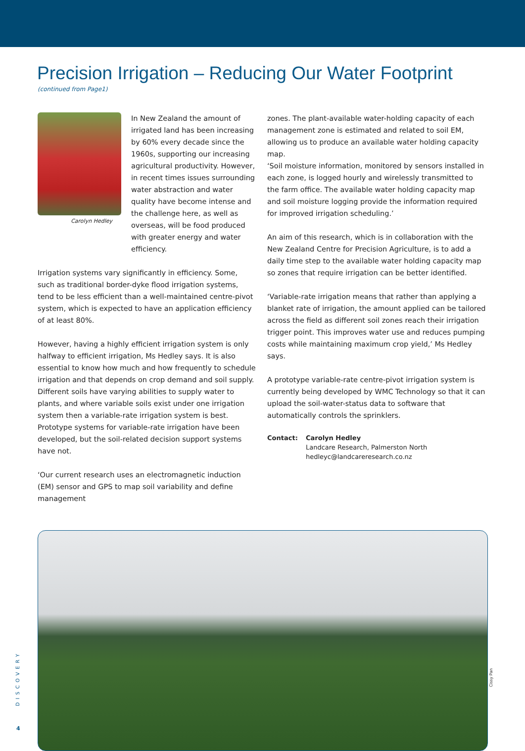Precision Irrigation – Reducing Our Water Footprint
(continued from Page1)
Carolyn Hedley
In New Zealand the amount of irrigated land has been increasing by 60% every decade since the 1960s, supporting our increasing agricultural productivity. However, in recent times issues surrounding water abstraction and water quality have become intense and the challenge here, as well as overseas, will be food produced with greater energy and water efficiency.
Irrigation systems vary significantly in efficiency. Some, such as traditional border-dyke flood irrigation systems, tend to be less efficient than a well-maintained centre-pivot system, which is expected to have an application efficiency of at least 80%.
However, having a highly efficient irrigation system is only halfway to efficient irrigation, Ms Hedley says. It is also essential to know how much and how frequently to schedule irrigation and that depends on crop demand and soil supply. Different soils have varying abilities to supply water to plants, and where variable soils exist under one irrigation system then a variable-rate irrigation system is best. Prototype systems for variable-rate irrigation have been developed, but the soil-related decision support systems have not.
‘Our current research uses an electromagnetic induction (EM) sensor and GPS to map soil variability and define management
zones. The plant-available water-holding capacity of each management zone is estimated and related to soil EM, allowing us to produce an available water holding capacity map.
‘Soil moisture information, monitored by sensors installed in each zone, is logged hourly and wirelessly transmitted to the farm office. The available water holding capacity map and soil moisture logging provide the information required for improved irrigation scheduling.’
An aim of this research, which is in collaboration with the New Zealand Centre for Precision Agriculture, is to add a daily time step to the available water holding capacity map so zones that require irrigation can be better identified.
‘Variable-rate irrigation means that rather than applying a blanket rate of irrigation, the amount applied can be tailored across the field as different soil zones reach their irrigation trigger point. This improves water use and reduces pumping costs while maintaining maximum crop yield,’ Ms Hedley says.
A prototype variable-rate centre-pivot irrigation system is currently being developed by WMC Technology so that it can upload the soil-water-status data to software that automatically controls the sprinklers.
Contact: Carolyn Hedley
Landcare Research, Palmerston North
hedleyc@landcareresearch.co.nz
Cissy Pan
DISCOVERY
4